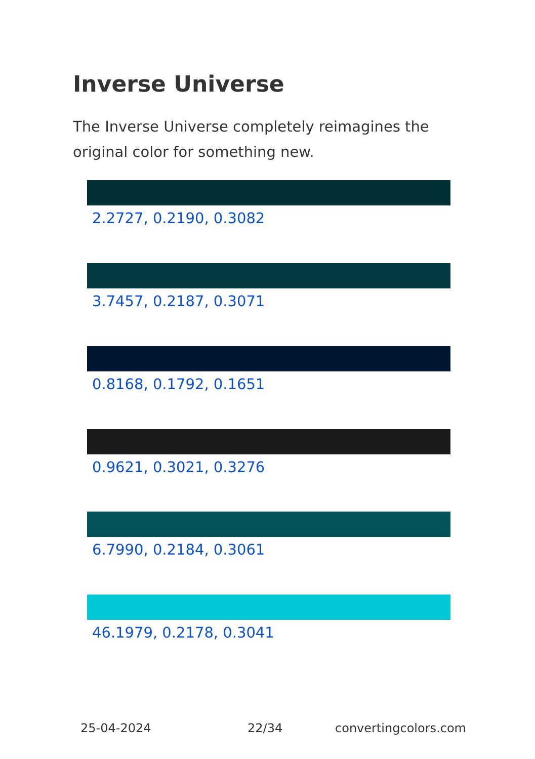Inverse Universe
The Inverse Universe completely reimagines the original color for something new.
2.2727, 0.2190, 0.3082
3.7457, 0.2187, 0.3071
0.8168, 0.1792, 0.1651
0.9621, 0.3021, 0.3276
6.7990, 0.2184, 0.3061
46.1979, 0.2178, 0.3041
25-04-2024 22/34 convertingcolors.com